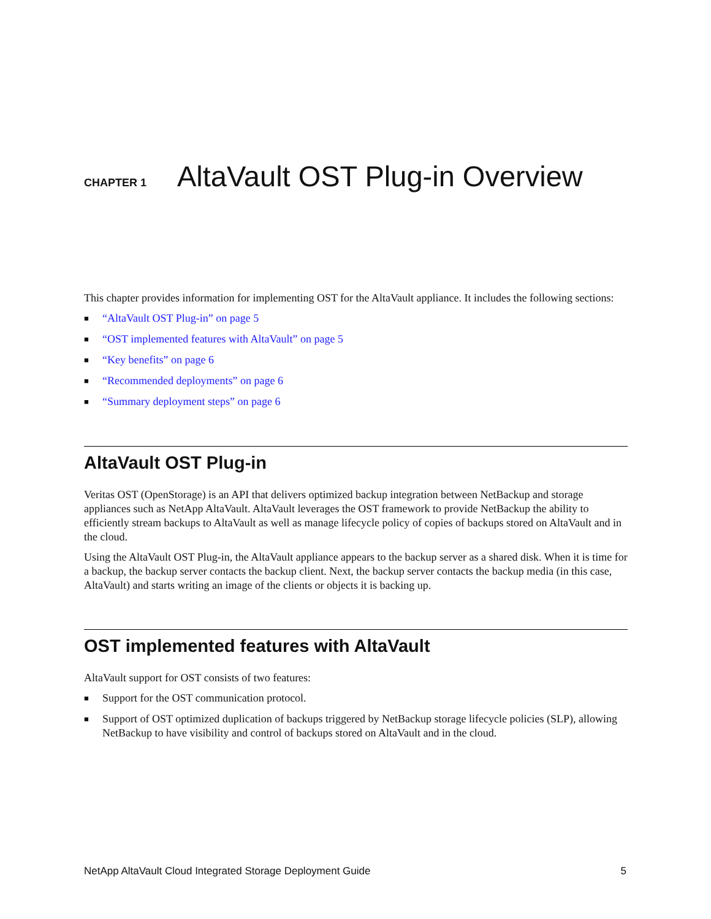CHAPTER 1
AltaVault OST Plug-in Overview
This chapter provides information for implementing OST for the AltaVault appliance. It includes the following sections:
■ “AltaVault OST Plug-in” on page 5
■ “OST implemented features with AltaVault” on page 5
■ “Key benefits” on page 6
■ “Recommended deployments” on page 6
■ “Summary deployment steps” on page 6
AltaVault OST Plug-in
Veritas OST (OpenStorage) is an API that delivers optimized backup integration between NetBackup and storage appliances such as NetApp AltaVault. AltaVault leverages the OST framework to provide NetBackup the ability to efficiently stream backups to AltaVault as well as manage lifecycle policy of copies of backups stored on AltaVault and in the cloud.
Using the AltaVault OST Plug-in, the AltaVault appliance appears to the backup server as a shared disk. When it is time for a backup, the backup server contacts the backup client. Next, the backup server contacts the backup media (in this case, AltaVault) and starts writing an image of the clients or objects it is backing up.
OST implemented features with AltaVault
AltaVault support for OST consists of two features:
■ Support for the OST communication protocol.
■ Support of OST optimized duplication of backups triggered by NetBackup storage lifecycle policies (SLP), allowing NetBackup to have visibility and control of backups stored on AltaVault and in the cloud.
NetApp AltaVault Cloud Integrated Storage Deployment Guide 5